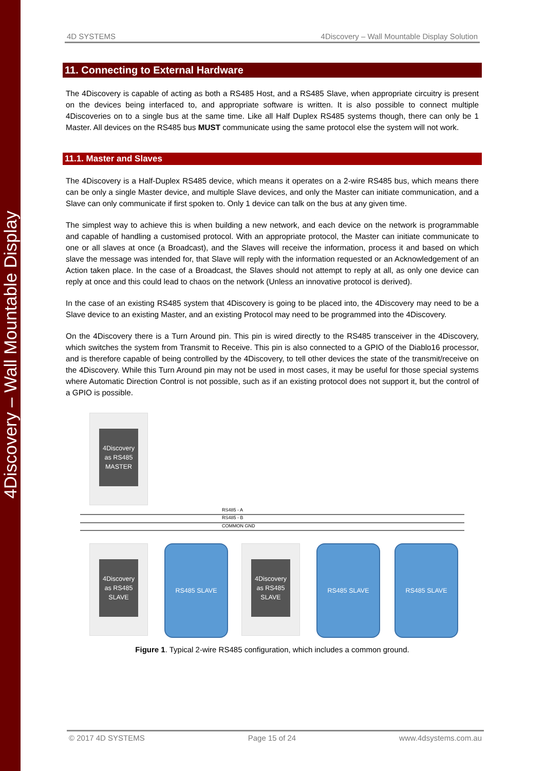4Discovery – Wall Mountable Display
4D SYSTEMS 4Discovery – Wall Mountable Display Solution
11. Connecting to External Hardware
The 4Discovery is capable of acting as both a RS485 Host, and a RS485 Slave, when appropriate circuitry is present on the devices being interfaced to, and appropriate software is written. It is also possible to connect multiple 4Discoveries on to a single bus at the same time. Like all Half Duplex RS485 systems though, there can only be 1 Master. All devices on the RS485 bus MUST communicate using the same protocol else the system will not work.
11.1. Master and Slaves
The 4Discovery is a Half-Duplex RS485 device, which means it operates on a 2-wire RS485 bus, which means there can be only a single Master device, and multiple Slave devices, and only the Master can initiate communication, and a Slave can only communicate if first spoken to. Only 1 device can talk on the bus at any given time.
The simplest way to achieve this is when building a new network, and each device on the network is programmable and capable of handling a customised protocol. With an appropriate protocol, the Master can initiate communicate to one or all slaves at once (a Broadcast), and the Slaves will receive the information, process it and based on which slave the message was intended for, that Slave will reply with the information requested or an Acknowledgement of an Action taken place. In the case of a Broadcast, the Slaves should not attempt to reply at all, as only one device can reply at once and this could lead to chaos on the network (Unless an innovative protocol is derived).
In the case of an existing RS485 system that 4Discovery is going to be placed into, the 4Discovery may need to be a Slave device to an existing Master, and an existing Protocol may need to be programmed into the 4Discovery.
On the 4Discovery there is a Turn Around pin. This pin is wired directly to the RS485 transceiver in the 4Discovery, which switches the system from Transmit to Receive. This pin is also connected to a GPIO of the Diablo16 processor, and is therefore capable of being controlled by the 4Discovery, to tell other devices the state of the transmit/receive on the 4Discovery. While this Turn Around pin may not be used in most cases, it may be useful for those special systems where Automatic Direction Control is not possible, such as if an existing protocol does not support it, but the control of a GPIO is possible.
4Discovery
as RS485
MASTER
RS485 - A
RS485 - B
COMMON GND
4Discovery
as RS485
SLAVE
RS485 SLAVE
4Discovery
as RS485
SLAVE
RS485 SLAVE RS485 SLAVE
Figure 1. Typical 2-wire RS485 configuration, which includes a common ground.
© 2017 4D SYSTEMS Page 15 of 24 www.4dsystems.com.au